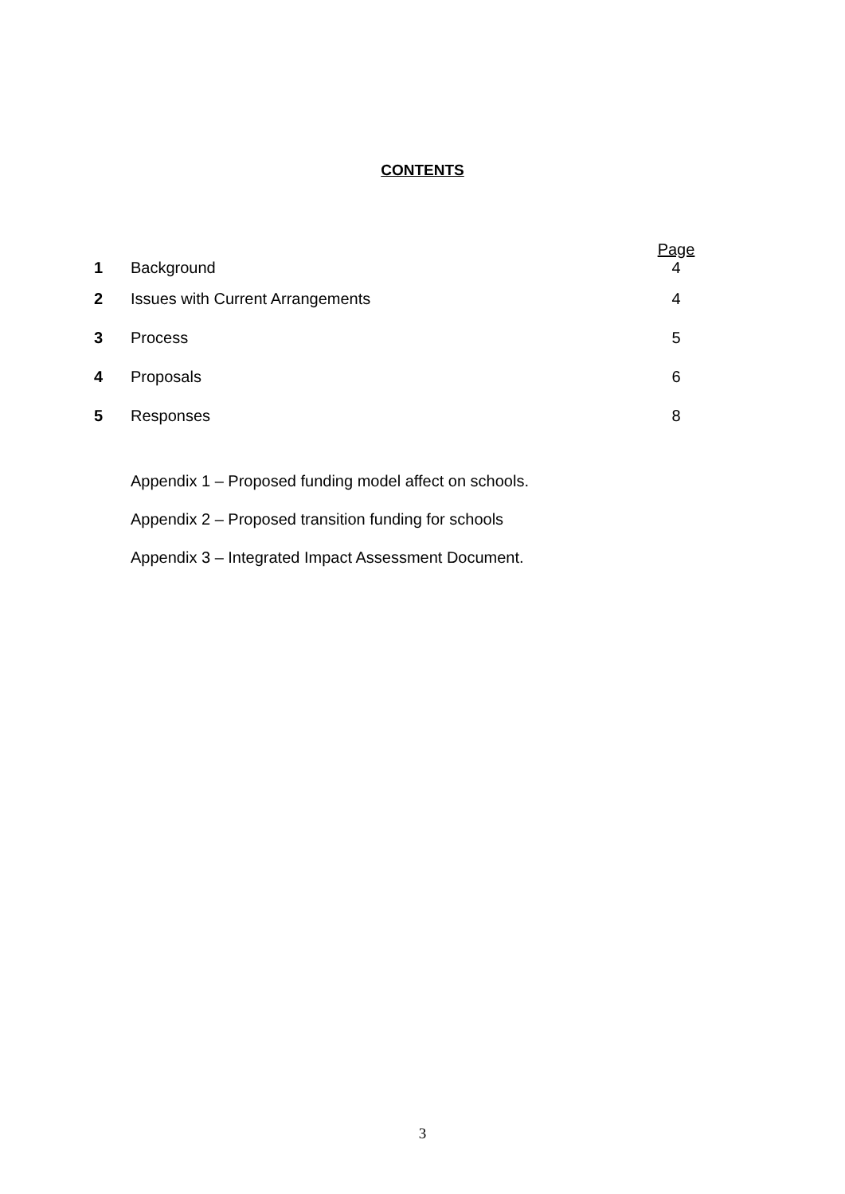CONTENTS
| | | Page |
| 1 | Background | 4 |
| 2 | Issues with Current Arrangements | 4 |
| 3 | Process | 5 |
| 4 | Proposals | 6 |
| 5 | Responses | 8 |
Appendix 1 – Proposed funding model affect on schools.
Appendix 2 – Proposed transition funding for schools
Appendix 3 – Integrated Impact Assessment Document.
3